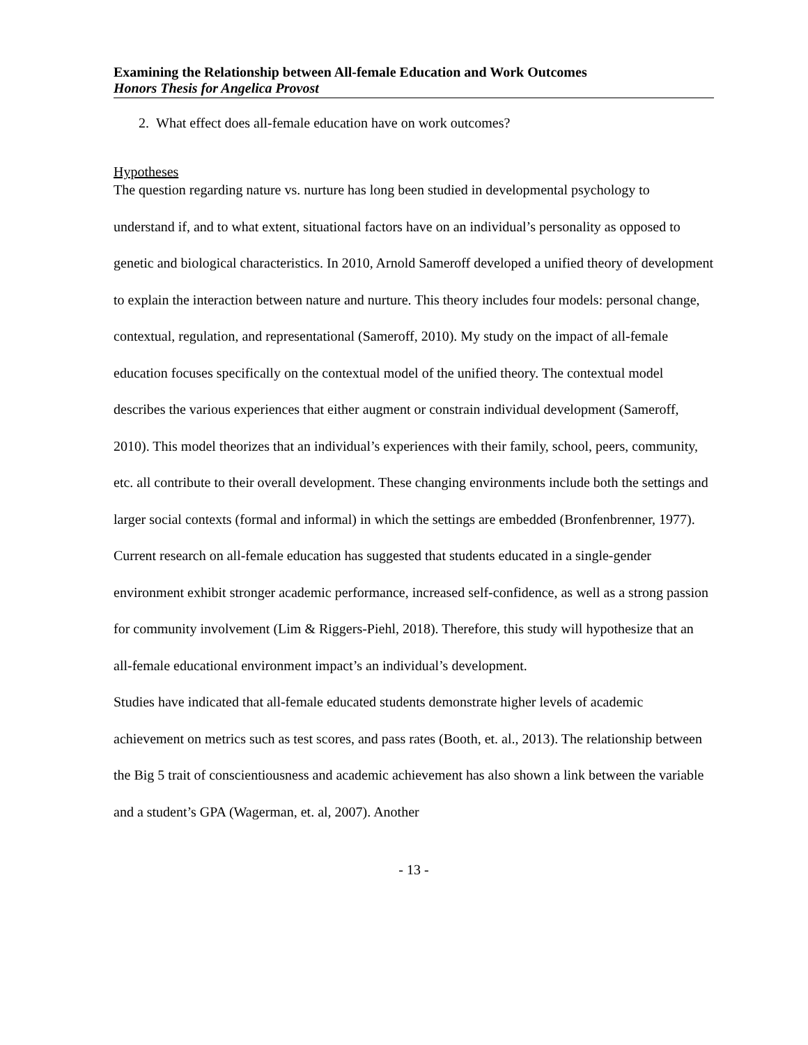Examining the Relationship between All-female Education and Work Outcomes
Honors Thesis for Angelica Provost
2. What effect does all-female education have on work outcomes?
Hypotheses
The question regarding nature vs. nurture has long been studied in developmental psychology to understand if, and to what extent, situational factors have on an individual’s personality as opposed to genetic and biological characteristics. In 2010, Arnold Sameroff developed a unified theory of development to explain the interaction between nature and nurture. This theory includes four models: personal change, contextual, regulation, and representational (Sameroff, 2010). My study on the impact of all-female education focuses specifically on the contextual model of the unified theory. The contextual model describes the various experiences that either augment or constrain individual development (Sameroff, 2010). This model theorizes that an individual’s experiences with their family, school, peers, community, etc. all contribute to their overall development. These changing environments include both the settings and larger social contexts (formal and informal) in which the settings are embedded (Bronfenbrenner, 1977).
Current research on all-female education has suggested that students educated in a single-gender environment exhibit stronger academic performance, increased self-confidence, as well as a strong passion for community involvement (Lim & Riggers-Piehl, 2018). Therefore, this study will hypothesize that an all-female educational environment impact’s an individual’s development.
Studies have indicated that all-female educated students demonstrate higher levels of academic achievement on metrics such as test scores, and pass rates (Booth, et. al., 2013). The relationship between the Big 5 trait of conscientiousness and academic achievement has also shown a link between the variable and a student’s GPA (Wagerman, et. al, 2007). Another
- 13 -